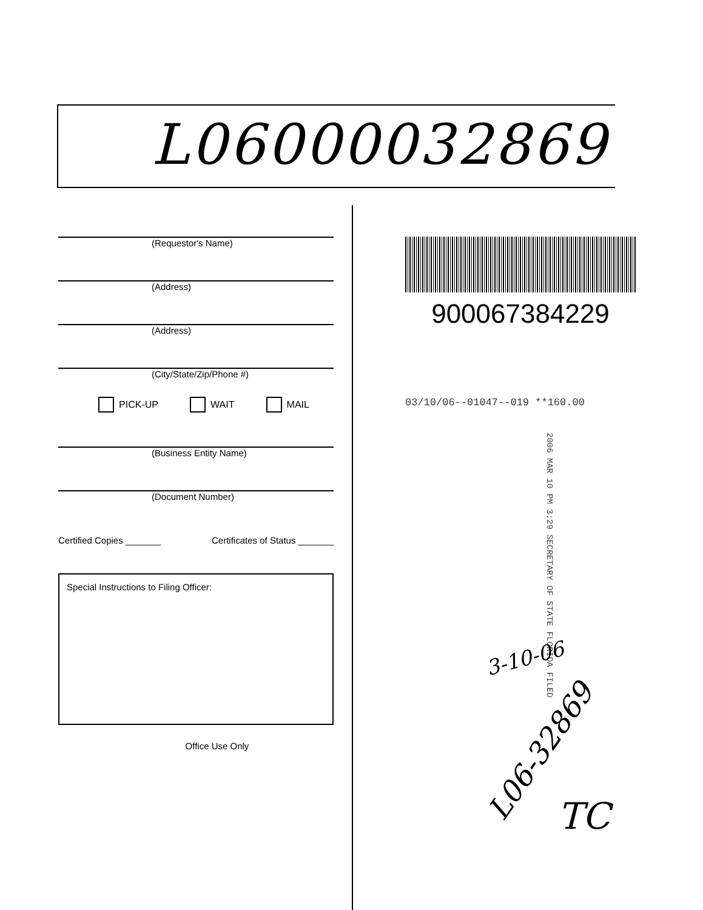L06000032869
(Requestor's Name)
(Address)
(Address)
(City/State/Zip/Phone #)
PICK-UP WAIT MAIL
(Business Entity Name)
(Document Number)
Certified Copies _______ Certificates of Status _______
Special Instructions to Filing Officer:
Office Use Only
900067384229
03/10/06--01047--019 **160.00
2006 MAR 10 PM 3:29 SECRETARY OF STATE FLORIDA FILED
3-10-06
L06-32869
TC